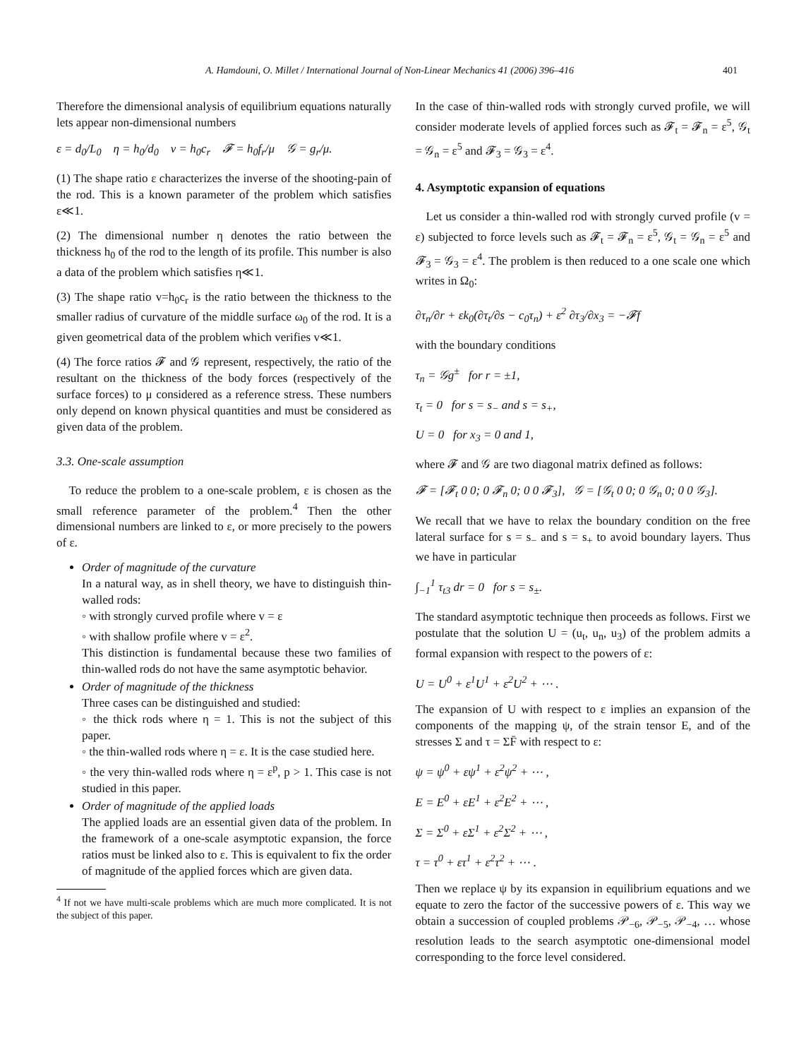A. Hamdouni, O. Millet / International Journal of Non-Linear Mechanics 41 (2006) 396–416 401
Therefore the dimensional analysis of equilibrium equations naturally lets appear non-dimensional numbers
ε = d<sub>0</sub>/L<sub>0</sub> η = h<sub>0</sub>/d<sub>0</sub> v = h<sub>0</sub>c<sub>r</sub> 𝓕 = h<sub>0</sub>f<sub>r</sub>/μ 𝒢 = g<sub>r</sub>/μ.
(1) The shape ratio ε characterizes the inverse of the shooting-pain of the rod. This is a known parameter of the problem which satisfies ε≪1.
(2) The dimensional number η denotes the ratio between the thickness h<sub>0</sub> of the rod to the length of its profile. This number is also a data of the problem which satisfies η≪1.
(3) The shape ratio v=h<sub>0</sub>c<sub>r</sub> is the ratio between the thickness to the smaller radius of curvature of the middle surface ω<sub>0</sub> of the rod. It is a given geometrical data of the problem which verifies v≪1.
(4) The force ratios 𝓕 and 𝒢 represent, respectively, the ratio of the resultant on the thickness of the body forces (respectively of the surface forces) to μ considered as a reference stress. These numbers only depend on known physical quantities and must be considered as given data of the problem.
3.3. One-scale assumption
To reduce the problem to a one-scale problem, ε is chosen as the small reference parameter of the problem.<sup>4</sup> Then the other dimensional numbers are linked to ε, or more precisely to the powers of ε.
Order of magnitude of the curvature
In a natural way, as in shell theory, we have to distinguish thin-walled rods:
◦ with strongly curved profile where v = ε
◦ with shallow profile where v = ε<sup>2</sup>.
This distinction is fundamental because these two families of thin-walled rods do not have the same asymptotic behavior.
Order of magnitude of the thickness
Three cases can be distinguished and studied:
◦ the thick rods where η = 1. This is not the subject of this paper.
◦ the thin-walled rods where η = ε. It is the case studied here.
◦ the very thin-walled rods where η = ε<sup>p</sup>, p > 1. This case is not studied in this paper.
Order of magnitude of the applied loads
The applied loads are an essential given data of the problem. In the framework of a one-scale asymptotic expansion, the force ratios must be linked also to ε. This is equivalent to fix the order of magnitude of the applied forces which are given data.
<sup>4</sup> If not we have multi-scale problems which are much more complicated. It is not the subject of this paper.
In the case of thin-walled rods with strongly curved profile, we will consider moderate levels of applied forces such as 𝓕<sub>t</sub> = 𝓕<sub>n</sub> = ε<sup>5</sup>, 𝒢<sub>t</sub> = 𝒢<sub>n</sub> = ε<sup>5</sup> and 𝓕<sub>3</sub> = 𝒢<sub>3</sub> = ε<sup>4</sup>.
4. Asymptotic expansion of equations
Let us consider a thin-walled rod with strongly curved profile (v = ε) subjected to force levels such as 𝓕<sub>t</sub> = 𝓕<sub>n</sub> = ε<sup>5</sup>, 𝒢<sub>t</sub> = 𝒢<sub>n</sub> = ε<sup>5</sup> and 𝓕<sub>3</sub> = 𝒢<sub>3</sub> = ε<sup>4</sup>. The problem is then reduced to a one scale one which writes in Ω<sub>0</sub>:
∂τ<sub>n</sub>/∂r + εk<sub>0</sub>(∂τ<sub>t</sub>/∂s − c<sub>0</sub>τ<sub>n</sub>) + ε<sup>2</sup> ∂τ<sub>3</sub>/∂x<sub>3</sub> = −𝓕f
with the boundary conditions
τ<sub>n</sub> = 𝒢g<sup>±</sup> for r = ±1,
τ<sub>t</sub> = 0 for s = s<sub>−</sub> and s = s<sub>+</sub>,
U = 0 for x<sub>3</sub> = 0 and 1,
where 𝓕 and 𝒢 are two diagonal matrix defined as follows:
𝓕 = [𝓕<sub>t</sub> 0 0; 0 𝓕<sub>n</sub> 0; 0 0 𝓕<sub>3</sub>], 𝒢 = [𝒢<sub>t</sub> 0 0; 0 𝒢<sub>n</sub> 0; 0 0 𝒢<sub>3</sub>].
We recall that we have to relax the boundary condition on the free lateral surface for s = s<sub>−</sub> and s = s<sub>+</sub> to avoid boundary layers. Thus we have in particular
∫<sub>−1</sub><sup>1</sup> τ<sub>t3</sub> dr = 0 for s = s<sub>±</sub>.
The standard asymptotic technique then proceeds as follows. First we postulate that the solution U = (u<sub>t</sub>, u<sub>n</sub>, u<sub>3</sub>) of the problem admits a formal expansion with respect to the powers of ε:
U = U<sup>0</sup> + ε<sup>1</sup>U<sup>1</sup> + ε<sup>2</sup>U<sup>2</sup> + ⋯ .
The expansion of U with respect to ε implies an expansion of the components of the mapping ψ, of the strain tensor E, and of the stresses Σ and τ = ΣF̄ with respect to ε:
ψ = ψ<sup>0</sup> + εψ<sup>1</sup> + ε<sup>2</sup>ψ<sup>2</sup> + ⋯ ,
E = E<sup>0</sup> + εE<sup>1</sup> + ε<sup>2</sup>E<sup>2</sup> + ⋯ ,
Σ = Σ<sup>0</sup> + εΣ<sup>1</sup> + ε<sup>2</sup>Σ<sup>2</sup> + ⋯ ,
τ = τ<sup>0</sup> + ετ<sup>1</sup> + ε<sup>2</sup>τ<sup>2</sup> + ⋯ .
Then we replace ψ by its expansion in equilibrium equations and we equate to zero the factor of the successive powers of ε. This way we obtain a succession of coupled problems 𝒫<sub>−6</sub>, 𝒫<sub>−5</sub>, 𝒫<sub>−4</sub>, … whose resolution leads to the search asymptotic one-dimensional model corresponding to the force level considered.